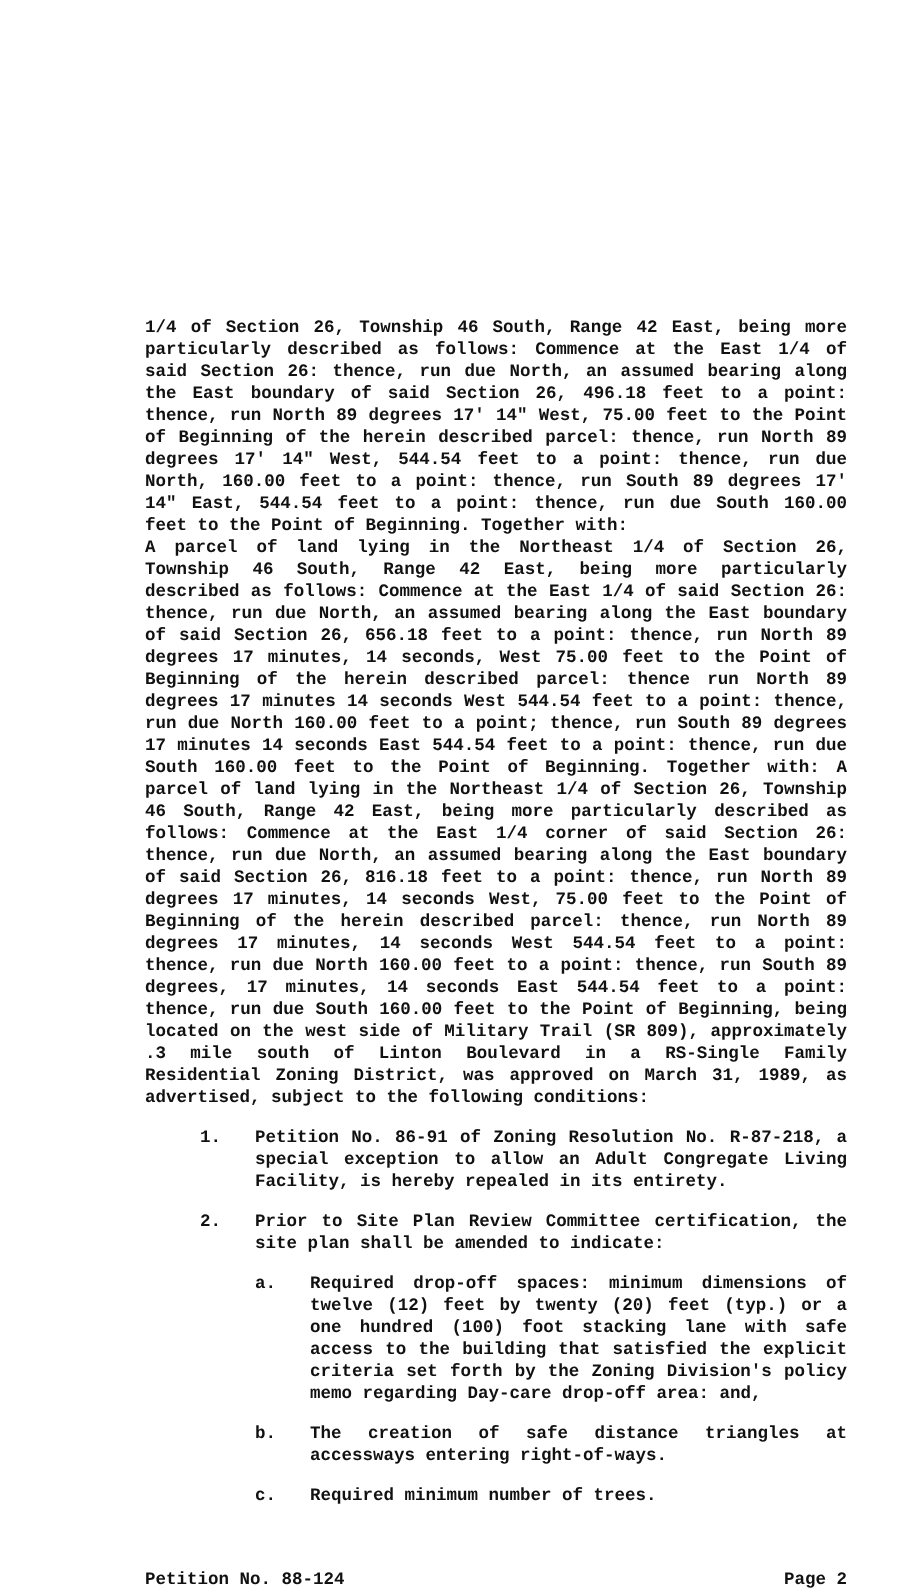1/4 of Section 26, Township 46 South, Range 42 East, being more particularly described as follows: Commence at the East 1/4 of said Section 26: thence, run due North, an assumed bearing along the East boundary of said Section 26, 496.18 feet to a point: thence, run North 89 degrees 17' 14" West, 75.00 feet to the Point of Beginning of the herein described parcel: thence, run North 89 degrees 17' 14" West, 544.54 feet to a point: thence, run due North, 160.00 feet to a point: thence, run South 89 degrees 17' 14" East, 544.54 feet to a point: thence, run due South 160.00 feet to the Point of Beginning. Together with:
A parcel of land lying in the Northeast 1/4 of Section 26, Township 46 South, Range 42 East, being more particularly described as follows: Commence at the East 1/4 of said Section 26: thence, run due North, an assumed bearing along the East boundary of said Section 26, 656.18 feet to a point: thence, run North 89 degrees 17 minutes, 14 seconds, West 75.00 feet to the Point of Beginning of the herein described parcel: thence run North 89 degrees 17 minutes 14 seconds West 544.54 feet to a point: thence, run due North 160.00 feet to a point; thence, run South 89 degrees 17 minutes 14 seconds East 544.54 feet to a point: thence, run due South 160.00 feet to the Point of Beginning. Together with: A parcel of land lying in the Northeast 1/4 of Section 26, Township 46 South, Range 42 East, being more particularly described as follows: Commence at the East 1/4 corner of said Section 26: thence, run due North, an assumed bearing along the East boundary of said Section 26, 816.18 feet to a point: thence, run North 89 degrees 17 minutes, 14 seconds West, 75.00 feet to the Point of Beginning of the herein described parcel: thence, run North 89 degrees 17 minutes, 14 seconds West 544.54 feet to a point: thence, run due North 160.00 feet to a point: thence, run South 89 degrees, 17 minutes, 14 seconds East 544.54 feet to a point: thence, run due South 160.00 feet to the Point of Beginning, being located on the west side of Military Trail (SR 809), approximately .3 mile south of Linton Boulevard in a RS-Single Family Residential Zoning District, was approved on March 31, 1989, as advertised, subject to the following conditions:
1. Petition No. 86-91 of Zoning Resolution No. R-87-218, a special exception to allow an Adult Congregate Living Facility, is hereby repealed in its entirety.
2. Prior to Site Plan Review Committee certification, the site plan shall be amended to indicate:
a. Required drop-off spaces: minimum dimensions of twelve (12) feet by twenty (20) feet (typ.) or a one hundred (100) foot stacking lane with safe access to the building that satisfied the explicit criteria set forth by the Zoning Division's policy memo regarding Day-care drop-off area: and,
b. The creation of safe distance triangles at accessways entering right-of-ways.
c. Required minimum number of trees.
Petition No. 88-124 Page 2